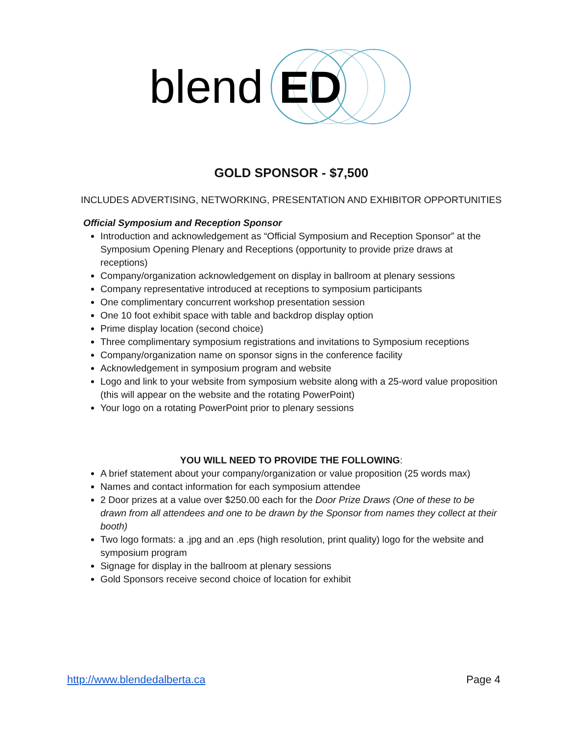blend
ED
GOLD SPONSOR - $7,500
INCLUDES ADVERTISING, NETWORKING, PRESENTATION AND EXHIBITOR OPPORTUNITIES
Official Symposium and Reception Sponsor
Introduction and acknowledgement as “Official Symposium and Reception Sponsor” at the Symposium Opening Plenary and Receptions (opportunity to provide prize draws at receptions)
Company/organization acknowledgement on display in ballroom at plenary sessions
Company representative introduced at receptions to symposium participants
One complimentary concurrent workshop presentation session
One 10 foot exhibit space with table and backdrop display option
Prime display location (second choice)
Three complimentary symposium registrations and invitations to Symposium receptions
Company/organization name on sponsor signs in the conference facility
Acknowledgement in symposium program and website
Logo and link to your website from symposium website along with a 25-word value proposition (this will appear on the website and the rotating PowerPoint)
Your logo on a rotating PowerPoint prior to plenary sessions
YOU WILL NEED TO PROVIDE THE FOLLOWING:
A brief statement about your company/organization or value proposition (25 words max)
Names and contact information for each symposium attendee
2 Door prizes at a value over $250.00 each for the Door Prize Draws (One of these to be drawn from all attendees and one to be drawn by the Sponsor from names they collect at their booth)
Two logo formats: a .jpg and an .eps (high resolution, print quality) logo for the website and symposium program
Signage for display in the ballroom at plenary sessions
Gold Sponsors receive second choice of location for exhibit
http://www.blendedalberta.ca Page 4